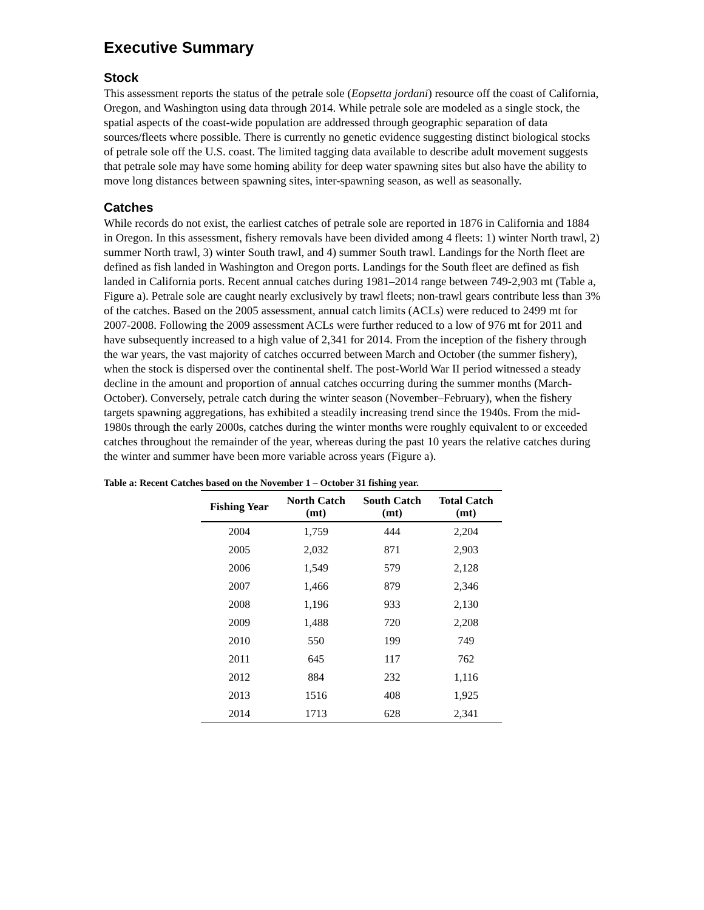Executive Summary
Stock
This assessment reports the status of the petrale sole (Eopsetta jordani) resource off the coast of California, Oregon, and Washington using data through 2014. While petrale sole are modeled as a single stock, the spatial aspects of the coast-wide population are addressed through geographic separation of data sources/fleets where possible. There is currently no genetic evidence suggesting distinct biological stocks of petrale sole off the U.S. coast. The limited tagging data available to describe adult movement suggests that petrale sole may have some homing ability for deep water spawning sites but also have the ability to move long distances between spawning sites, inter-spawning season, as well as seasonally.
Catches
While records do not exist, the earliest catches of petrale sole are reported in 1876 in California and 1884 in Oregon. In this assessment, fishery removals have been divided among 4 fleets: 1) winter North trawl, 2) summer North trawl, 3) winter South trawl, and 4) summer South trawl. Landings for the North fleet are defined as fish landed in Washington and Oregon ports. Landings for the South fleet are defined as fish landed in California ports. Recent annual catches during 1981–2014 range between 749-2,903 mt (Table a, Figure a). Petrale sole are caught nearly exclusively by trawl fleets; non-trawl gears contribute less than 3% of the catches. Based on the 2005 assessment, annual catch limits (ACLs) were reduced to 2499 mt for 2007-2008. Following the 2009 assessment ACLs were further reduced to a low of 976 mt for 2011 and have subsequently increased to a high value of 2,341 for 2014. From the inception of the fishery through the war years, the vast majority of catches occurred between March and October (the summer fishery), when the stock is dispersed over the continental shelf. The post-World War II period witnessed a steady decline in the amount and proportion of annual catches occurring during the summer months (March-October). Conversely, petrale catch during the winter season (November–February), when the fishery targets spawning aggregations, has exhibited a steadily increasing trend since the 1940s. From the mid-1980s through the early 2000s, catches during the winter months were roughly equivalent to or exceeded catches throughout the remainder of the year, whereas during the past 10 years the relative catches during the winter and summer have been more variable across years (Figure a).
Table a: Recent Catches based on the November 1 – October 31 fishing year.
| Fishing Year | North Catch (mt) | South Catch (mt) | Total Catch (mt) |
| --- | --- | --- | --- |
| 2004 | 1,759 | 444 | 2,204 |
| 2005 | 2,032 | 871 | 2,903 |
| 2006 | 1,549 | 579 | 2,128 |
| 2007 | 1,466 | 879 | 2,346 |
| 2008 | 1,196 | 933 | 2,130 |
| 2009 | 1,488 | 720 | 2,208 |
| 2010 | 550 | 199 | 749 |
| 2011 | 645 | 117 | 762 |
| 2012 | 884 | 232 | 1,116 |
| 2013 | 1516 | 408 | 1,925 |
| 2014 | 1713 | 628 | 2,341 |